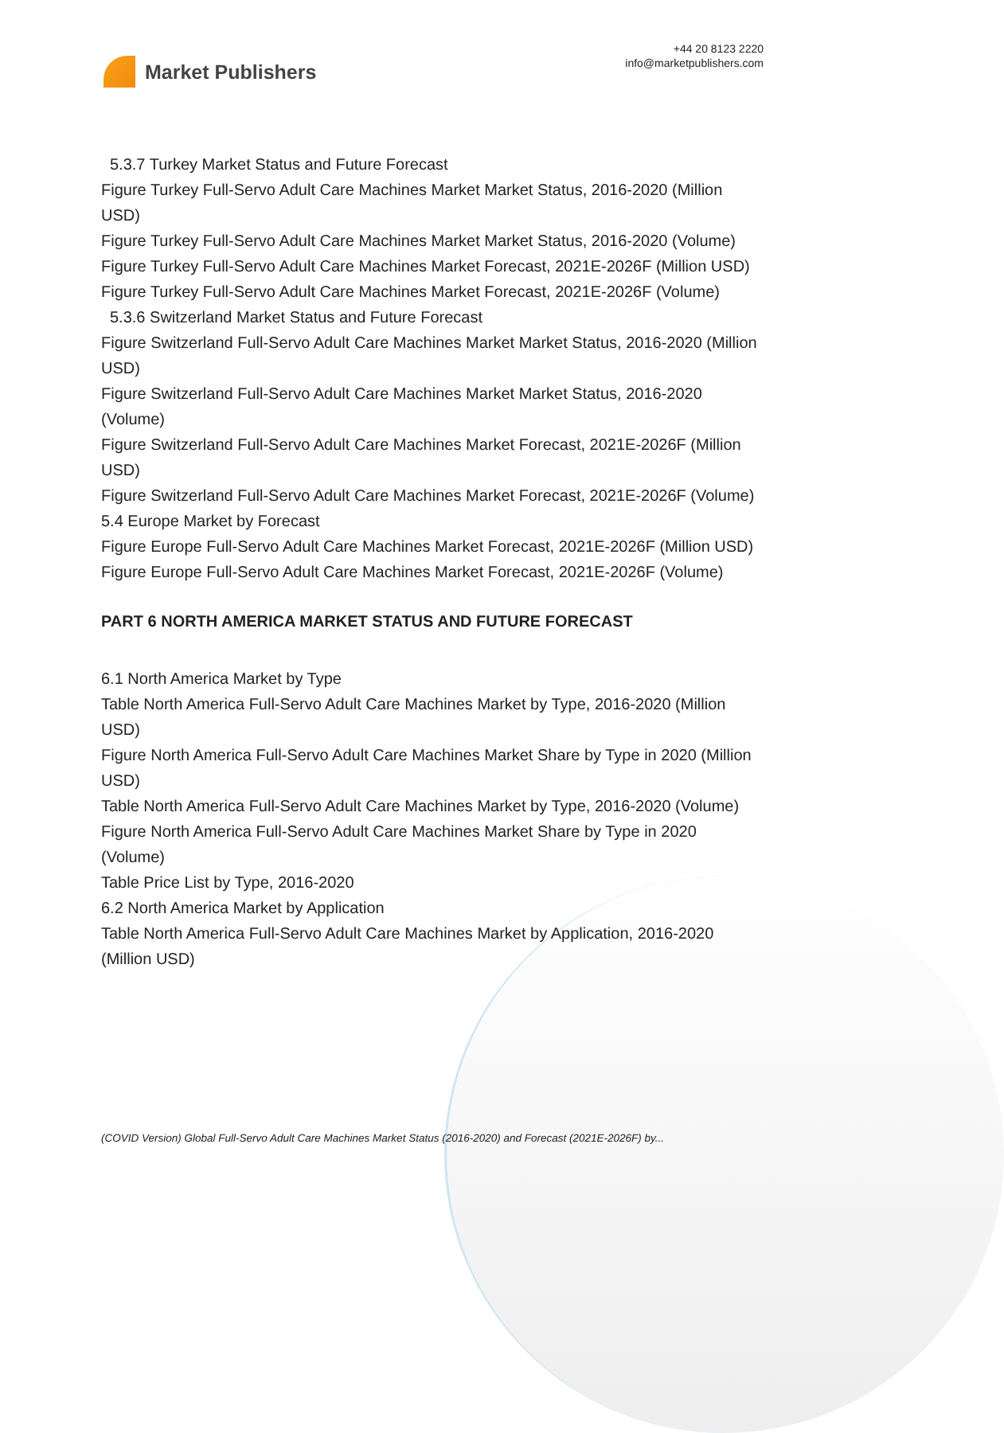Market Publishers
+44 20 8123 2220
info@marketpublishers.com
5.3.7 Turkey Market Status and Future Forecast
Figure Turkey Full-Servo Adult Care Machines Market Market Status, 2016-2020 (Million USD)
Figure Turkey Full-Servo Adult Care Machines Market Market Status, 2016-2020 (Volume)
Figure Turkey Full-Servo Adult Care Machines Market Forecast, 2021E-2026F (Million USD)
Figure Turkey Full-Servo Adult Care Machines Market Forecast, 2021E-2026F (Volume)
5.3.6 Switzerland Market Status and Future Forecast
Figure Switzerland Full-Servo Adult Care Machines Market Market Status, 2016-2020 (Million USD)
Figure Switzerland Full-Servo Adult Care Machines Market Market Status, 2016-2020 (Volume)
Figure Switzerland Full-Servo Adult Care Machines Market Forecast, 2021E-2026F (Million USD)
Figure Switzerland Full-Servo Adult Care Machines Market Forecast, 2021E-2026F (Volume)
5.4 Europe Market by Forecast
Figure Europe Full-Servo Adult Care Machines Market Forecast, 2021E-2026F (Million USD)
Figure Europe Full-Servo Adult Care Machines Market Forecast, 2021E-2026F (Volume)
PART 6 NORTH AMERICA MARKET STATUS AND FUTURE FORECAST
6.1 North America Market by Type
Table North America Full-Servo Adult Care Machines Market by Type, 2016-2020 (Million USD)
Figure North America Full-Servo Adult Care Machines Market Share by Type in 2020 (Million USD)
Table North America Full-Servo Adult Care Machines Market by Type, 2016-2020 (Volume)
Figure North America Full-Servo Adult Care Machines Market Share by Type in 2020 (Volume)
Table Price List by Type, 2016-2020
6.2 North America Market by Application
Table North America Full-Servo Adult Care Machines Market by Application, 2016-2020 (Million USD)
(COVID Version) Global Full-Servo Adult Care Machines Market Status (2016-2020) and Forecast (2021E-2026F) by...